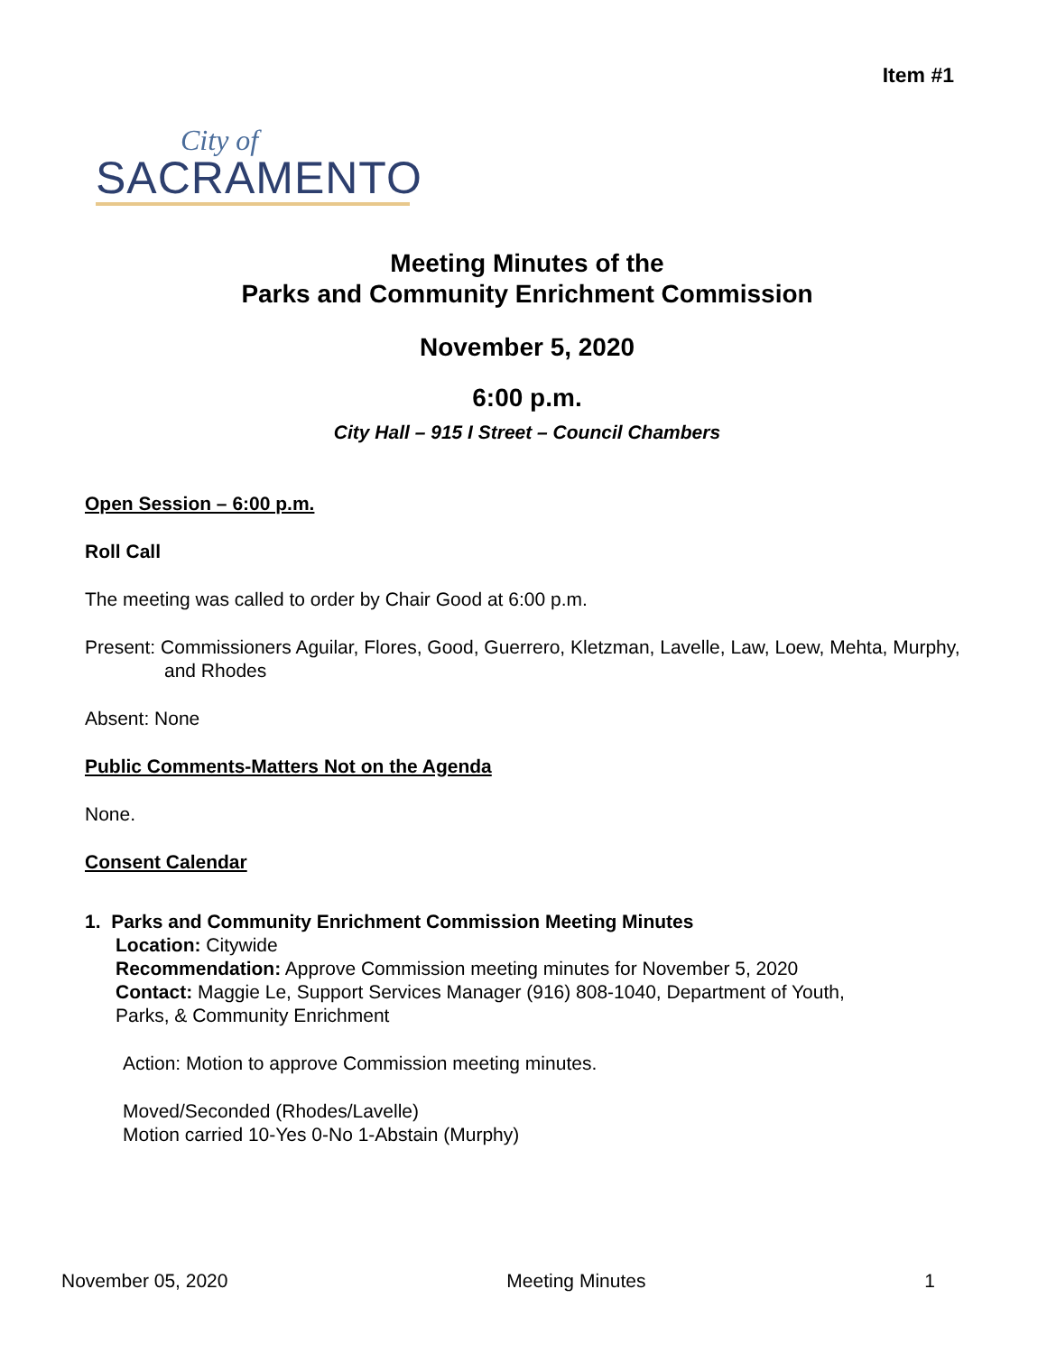Item #1
City of
SACRAMENTO
Meeting Minutes of the
Parks and Community Enrichment Commission
November 5, 2020
6:00 p.m.
City Hall – 915 I Street – Council Chambers
Open Session – 6:00 p.m.
Roll Call
The meeting was called to order by Chair Good at 6:00 p.m.
Present: Commissioners Aguilar, Flores, Good, Guerrero, Kletzman, Lavelle, Law, Loew, Mehta, Murphy, and Rhodes
Absent: None
Public Comments-Matters Not on the Agenda
None.
Consent Calendar
1. Parks and Community Enrichment Commission Meeting Minutes
Location: Citywide
Recommendation: Approve Commission meeting minutes for November 5, 2020
Contact: Maggie Le, Support Services Manager (916) 808-1040, Department of Youth,
Parks, & Community Enrichment
Action: Motion to approve Commission meeting minutes.
Moved/Seconded (Rhodes/Lavelle)
Motion carried 10-Yes 0-No 1-Abstain (Murphy)
November 05, 2020 Meeting Minutes 1